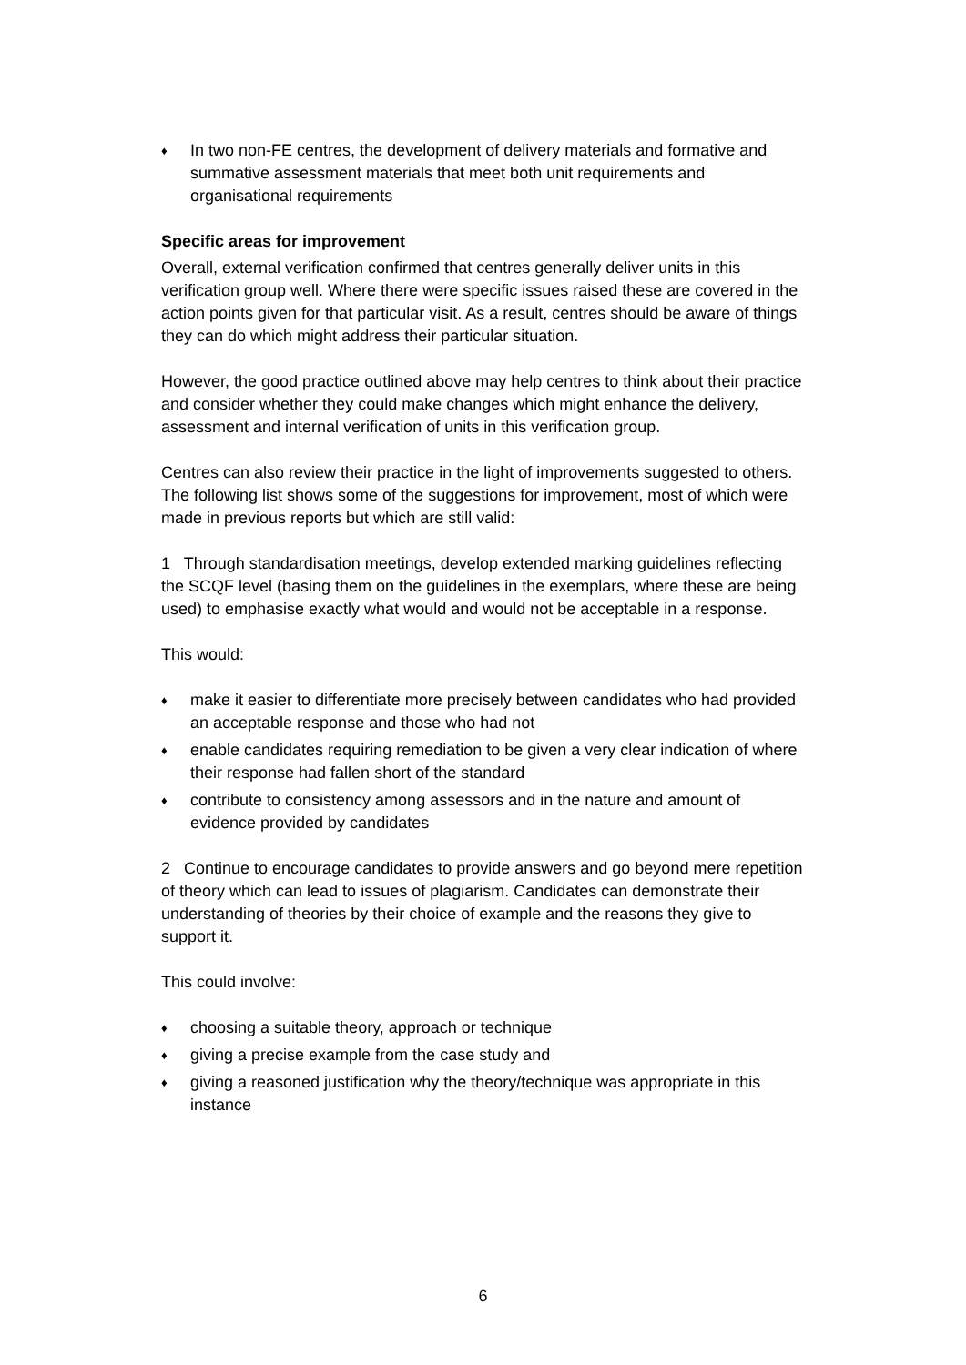♦ In two non-FE centres, the development of delivery materials and formative and summative assessment materials that meet both unit requirements and organisational requirements
Specific areas for improvement
Overall, external verification confirmed that centres generally deliver units in this verification group well. Where there were specific issues raised these are covered in the action points given for that particular visit. As a result, centres should be aware of things they can do which might address their particular situation.
However, the good practice outlined above may help centres to think about their practice and consider whether they could make changes which might enhance the delivery, assessment and internal verification of units in this verification group.
Centres can also review their practice in the light of improvements suggested to others. The following list shows some of the suggestions for improvement, most of which were made in previous reports but which are still valid:
1 Through standardisation meetings, develop extended marking guidelines reflecting the SCQF level (basing them on the guidelines in the exemplars, where these are being used) to emphasise exactly what would and would not be acceptable in a response.
This would:
♦ make it easier to differentiate more precisely between candidates who had provided an acceptable response and those who had not
♦ enable candidates requiring remediation to be given a very clear indication of where their response had fallen short of the standard
♦ contribute to consistency among assessors and in the nature and amount of evidence provided by candidates
2 Continue to encourage candidates to provide answers and go beyond mere repetition of theory which can lead to issues of plagiarism. Candidates can demonstrate their understanding of theories by their choice of example and the reasons they give to support it.
This could involve:
♦ choosing a suitable theory, approach or technique
♦ giving a precise example from the case study and
♦ giving a reasoned justification why the theory/technique was appropriate in this instance
6